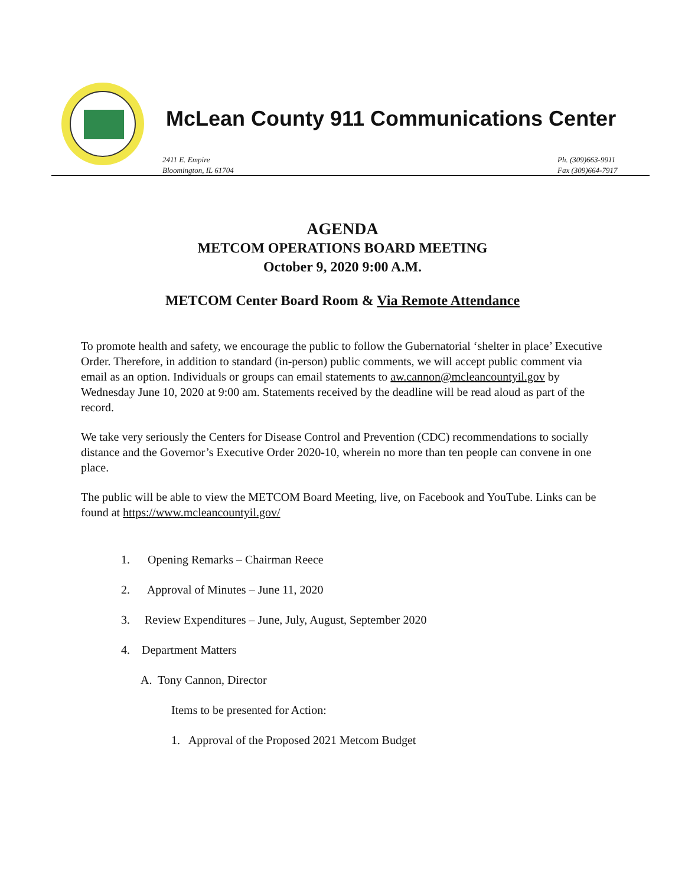McLean County 911 Communications Center
2411 E. Empire
Bloomington, IL 61704
Ph. (309)663-9911
Fax (309)664-7917
AGENDA
METCOM OPERATIONS BOARD MEETING
October 9, 2020 9:00 A.M.
METCOM Center Board Room & Via Remote Attendance
To promote health and safety, we encourage the public to follow the Gubernatorial ‘shelter in place’ Executive Order. Therefore, in addition to standard (in-person) public comments, we will accept public comment via email as an option. Individuals or groups can email statements to aw.cannon@mcleancountyil.gov by Wednesday June 10, 2020 at 9:00 am. Statements received by the deadline will be read aloud as part of the record.
We take very seriously the Centers for Disease Control and Prevention (CDC) recommendations to socially distance and the Governor’s Executive Order 2020-10, wherein no more than ten people can convene in one place.
The public will be able to view the METCOM Board Meeting, live, on Facebook and YouTube. Links can be found at https://www.mcleancountyil.gov/
1. Opening Remarks – Chairman Reece
2. Approval of Minutes – June 11, 2020
3. Review Expenditures – June, July, August, September 2020
4. Department Matters
A. Tony Cannon, Director
Items to be presented for Action:
1. Approval of the Proposed 2021 Metcom Budget